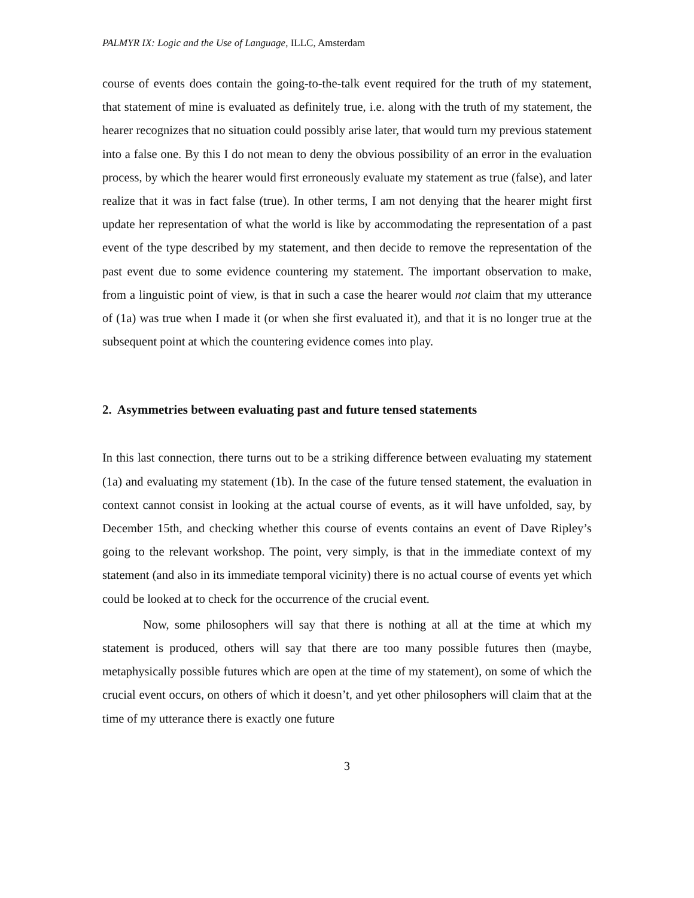PALMYR IX: Logic and the Use of Language, ILLC, Amsterdam
course of events does contain the going-to-the-talk event required for the truth of my statement, that statement of mine is evaluated as definitely true, i.e. along with the truth of my statement, the hearer recognizes that no situation could possibly arise later, that would turn my previous statement into a false one. By this I do not mean to deny the obvious possibility of an error in the evaluation process, by which the hearer would first erroneously evaluate my statement as true (false), and later realize that it was in fact false (true). In other terms, I am not denying that the hearer might first update her representation of what the world is like by accommodating the representation of a past event of the type described by my statement, and then decide to remove the representation of the past event due to some evidence countering my statement. The important observation to make, from a linguistic point of view, is that in such a case the hearer would not claim that my utterance of (1a) was true when I made it (or when she first evaluated it), and that it is no longer true at the subsequent point at which the countering evidence comes into play.
2. Asymmetries between evaluating past and future tensed statements
In this last connection, there turns out to be a striking difference between evaluating my statement (1a) and evaluating my statement (1b). In the case of the future tensed statement, the evaluation in context cannot consist in looking at the actual course of events, as it will have unfolded, say, by December 15th, and checking whether this course of events contains an event of Dave Ripley’s going to the relevant workshop. The point, very simply, is that in the immediate context of my statement (and also in its immediate temporal vicinity) there is no actual course of events yet which could be looked at to check for the occurrence of the crucial event.
Now, some philosophers will say that there is nothing at all at the time at which my statement is produced, others will say that there are too many possible futures then (maybe, metaphysically possible futures which are open at the time of my statement), on some of which the crucial event occurs, on others of which it doesn’t, and yet other philosophers will claim that at the time of my utterance there is exactly one future
3